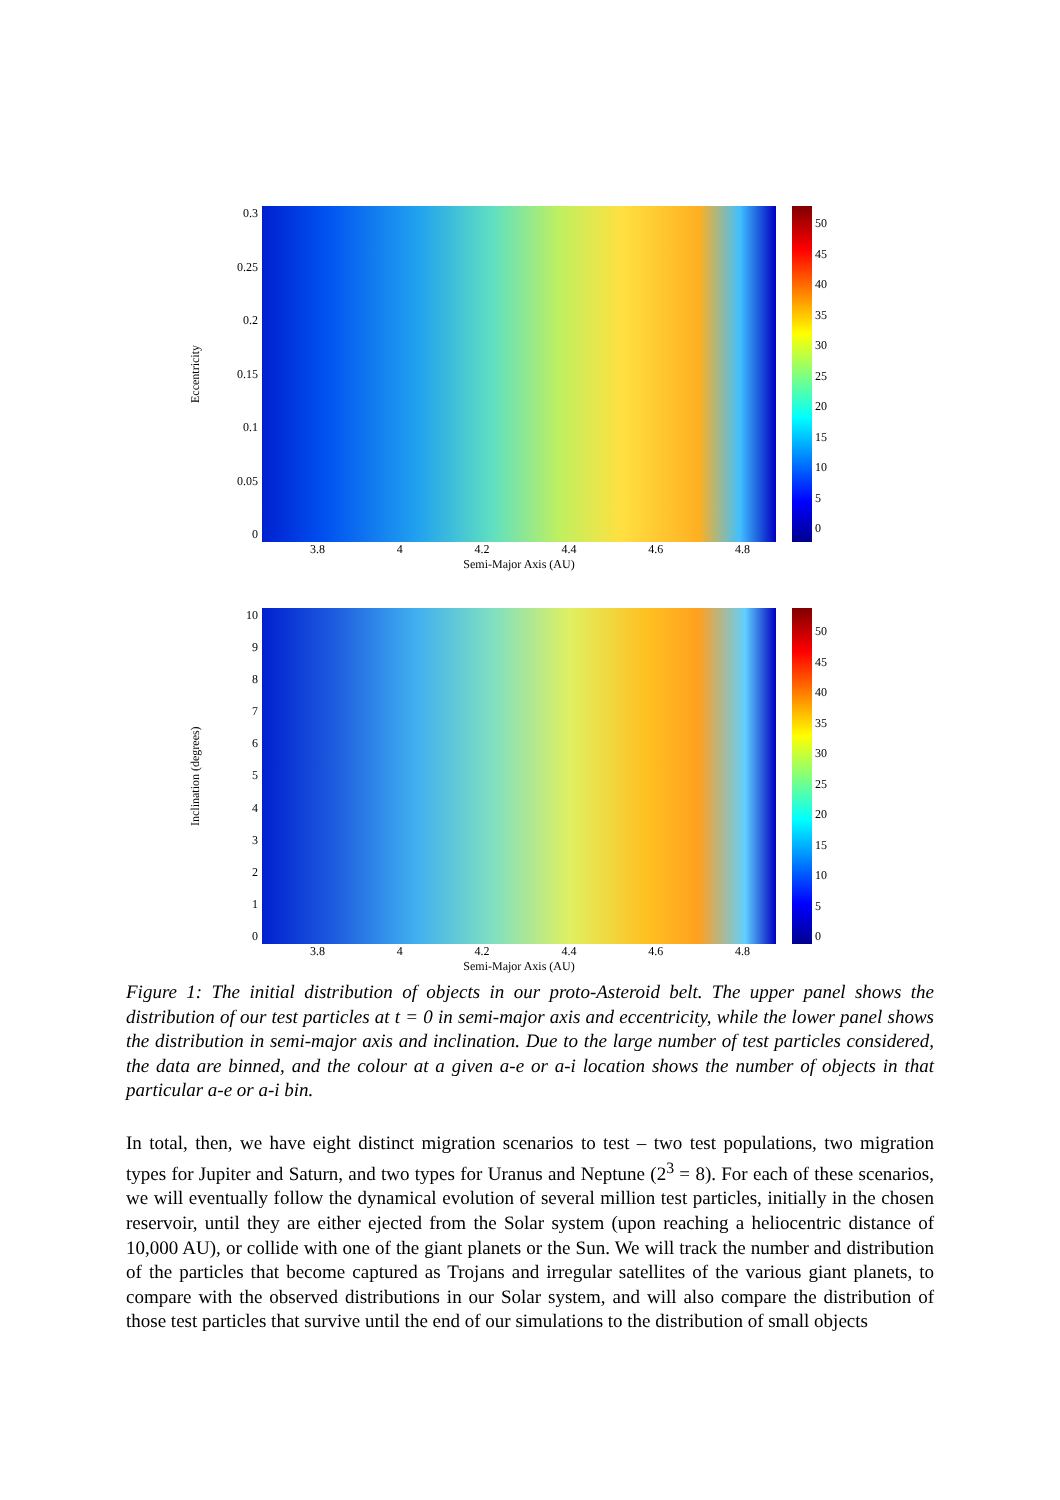Eccentricity
0.3
0.25
0.2
0.15
0.1
0.05
0
0
5
10
15
20
25
30
35
40
45
50
3.8 4 4.2 4.4 4.6 4.8
Semi-Major Axis (AU)
Inclination (degrees)
10
9876543210
0
5
10
15
20
25
30
35
40
45
50
3.8 4 4.2 4.4 4.6 4.8
Semi-Major Axis (AU)
Figure 1: The initial distribution of objects in our proto-Asteroid belt. The upper panel shows the distribution of our test particles at t = 0 in semi-major axis and eccentricity, while the lower panel shows the distribution in semi-major axis and inclination. Due to the large number of test particles considered, the data are binned, and the colour at a given a-e or a-i location shows the number of objects in that particular a-e or a-i bin.
In total, then, we have eight distinct migration scenarios to test – two test populations, two migration types for Jupiter and Saturn, and two types for Uranus and Neptune (2<sup>3</sup> = 8). For each of these scenarios, we will eventually follow the dynamical evolution of several million test particles, initially in the chosen reservoir, until they are either ejected from the Solar system (upon reaching a heliocentric distance of 10,000 AU), or collide with one of the giant planets or the Sun. We will track the number and distribution of the particles that become captured as Trojans and irregular satellites of the various giant planets, to compare with the observed distributions in our Solar system, and will also compare the distribution of those test particles that survive until the end of our simulations to the distribution of small objects